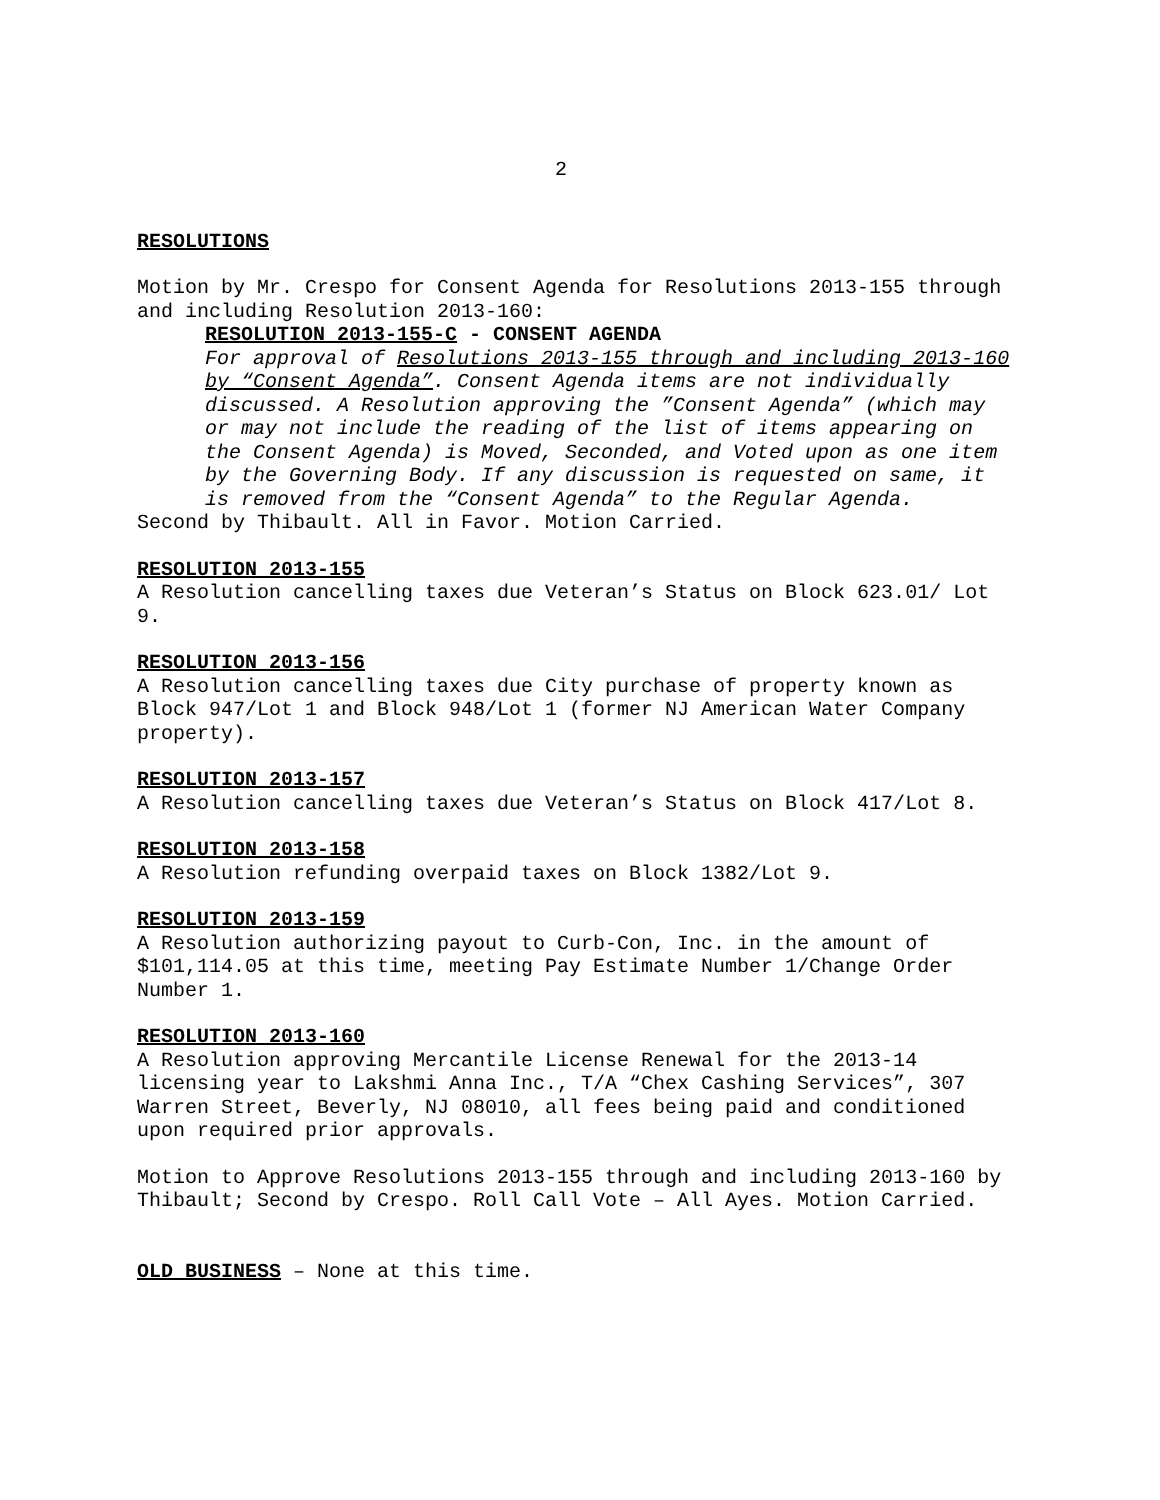2
RESOLUTIONS
Motion by Mr. Crespo for Consent Agenda for Resolutions 2013-155 through and including Resolution 2013-160:
RESOLUTION 2013-155-C - CONSENT AGENDA
For approval of Resolutions 2013-155 through and including 2013-160 by “Consent Agenda”. Consent Agenda items are not individually discussed. A Resolution approving the ”Consent Agenda” (which may or may not include the reading of the list of items appearing on the Consent Agenda) is Moved, Seconded, and Voted upon as one item by the Governing Body. If any discussion is requested on same, it is removed from the “Consent Agenda” to the Regular Agenda.
Second by Thibault. All in Favor. Motion Carried.
RESOLUTION 2013-155
A Resolution cancelling taxes due Veteran’s Status on Block 623.01/ Lot 9.
RESOLUTION 2013-156
A Resolution cancelling taxes due City purchase of property known as Block 947/Lot 1 and Block 948/Lot 1 (former NJ American Water Company property).
RESOLUTION 2013-157
A Resolution cancelling taxes due Veteran’s Status on Block 417/Lot 8.
RESOLUTION 2013-158
A Resolution refunding overpaid taxes on Block 1382/Lot 9.
RESOLUTION 2013-159
A Resolution authorizing payout to Curb-Con, Inc. in the amount of $101,114.05 at this time, meeting Pay Estimate Number 1/Change Order Number 1.
RESOLUTION 2013-160
A Resolution approving Mercantile License Renewal for the 2013-14 licensing year to Lakshmi Anna Inc., T/A “Chex Cashing Services”, 307 Warren Street, Beverly, NJ 08010, all fees being paid and conditioned upon required prior approvals.
Motion to Approve Resolutions 2013-155 through and including 2013-160 by Thibault; Second by Crespo. Roll Call Vote – All Ayes. Motion Carried.
OLD BUSINESS – None at this time.